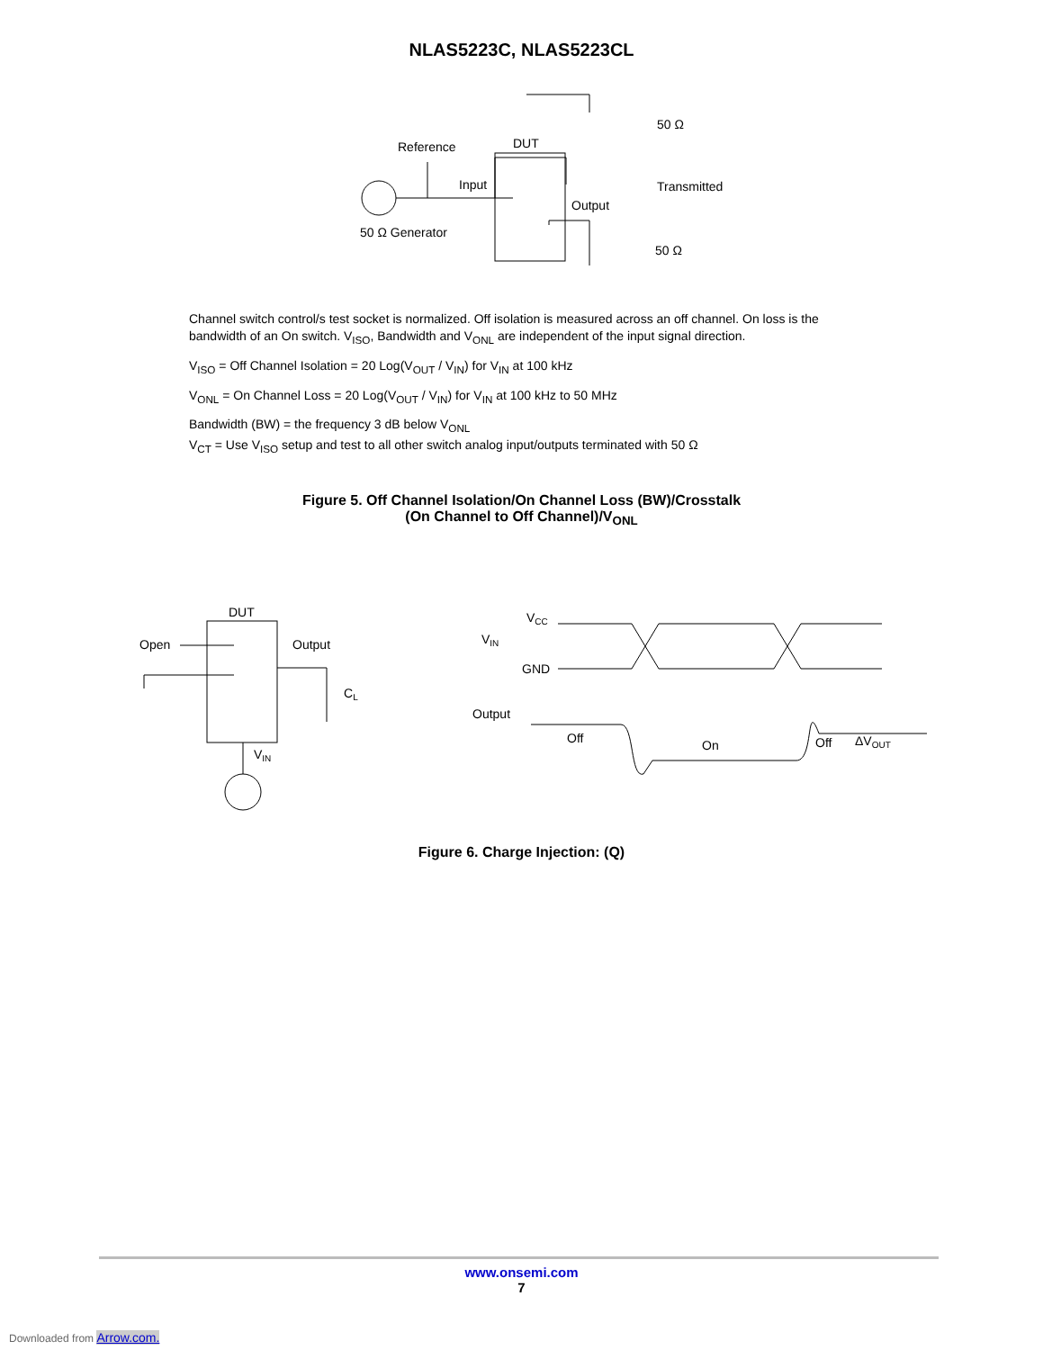NLAS5223C, NLAS5223CL
Reference
DUT
Input
50 Ω Generator
Output
Transmitted
50 Ω
50 Ω
Channel switch control/s test socket is normalized. Off isolation is measured across an off channel. On loss is the bandwidth of an On switch. V<sub>ISO</sub>, Bandwidth and V<sub>ONL</sub> are independent of the input signal direction.
V<sub>ISO</sub> = Off Channel Isolation = 20 Log(V<sub>OUT</sub> / V<sub>IN</sub>) for V<sub>IN</sub> at 100 kHz
V<sub>ONL</sub> = On Channel Loss = 20 Log(V<sub>OUT</sub> / V<sub>IN</sub>) for V<sub>IN</sub> at 100 kHz to 50 MHz
Bandwidth (BW) = the frequency 3 dB below V<sub>ONL</sub>
V<sub>CT</sub> = Use V<sub>ISO</sub> setup and test to all other switch analog input/outputs terminated with 50 Ω
Figure 5. Off Channel Isolation/On Channel Loss (BW)/Crosstalk
(On Channel to Off Channel)/V<sub>ONL</sub>
DUT
Open
Output
CL
VIN
VCC
VIN
GND
Output
Off
On
Off
ΔVOUT
Figure 6. Charge Injection: (Q)
www.onsemi.com
7
Downloaded from Arrow.com.